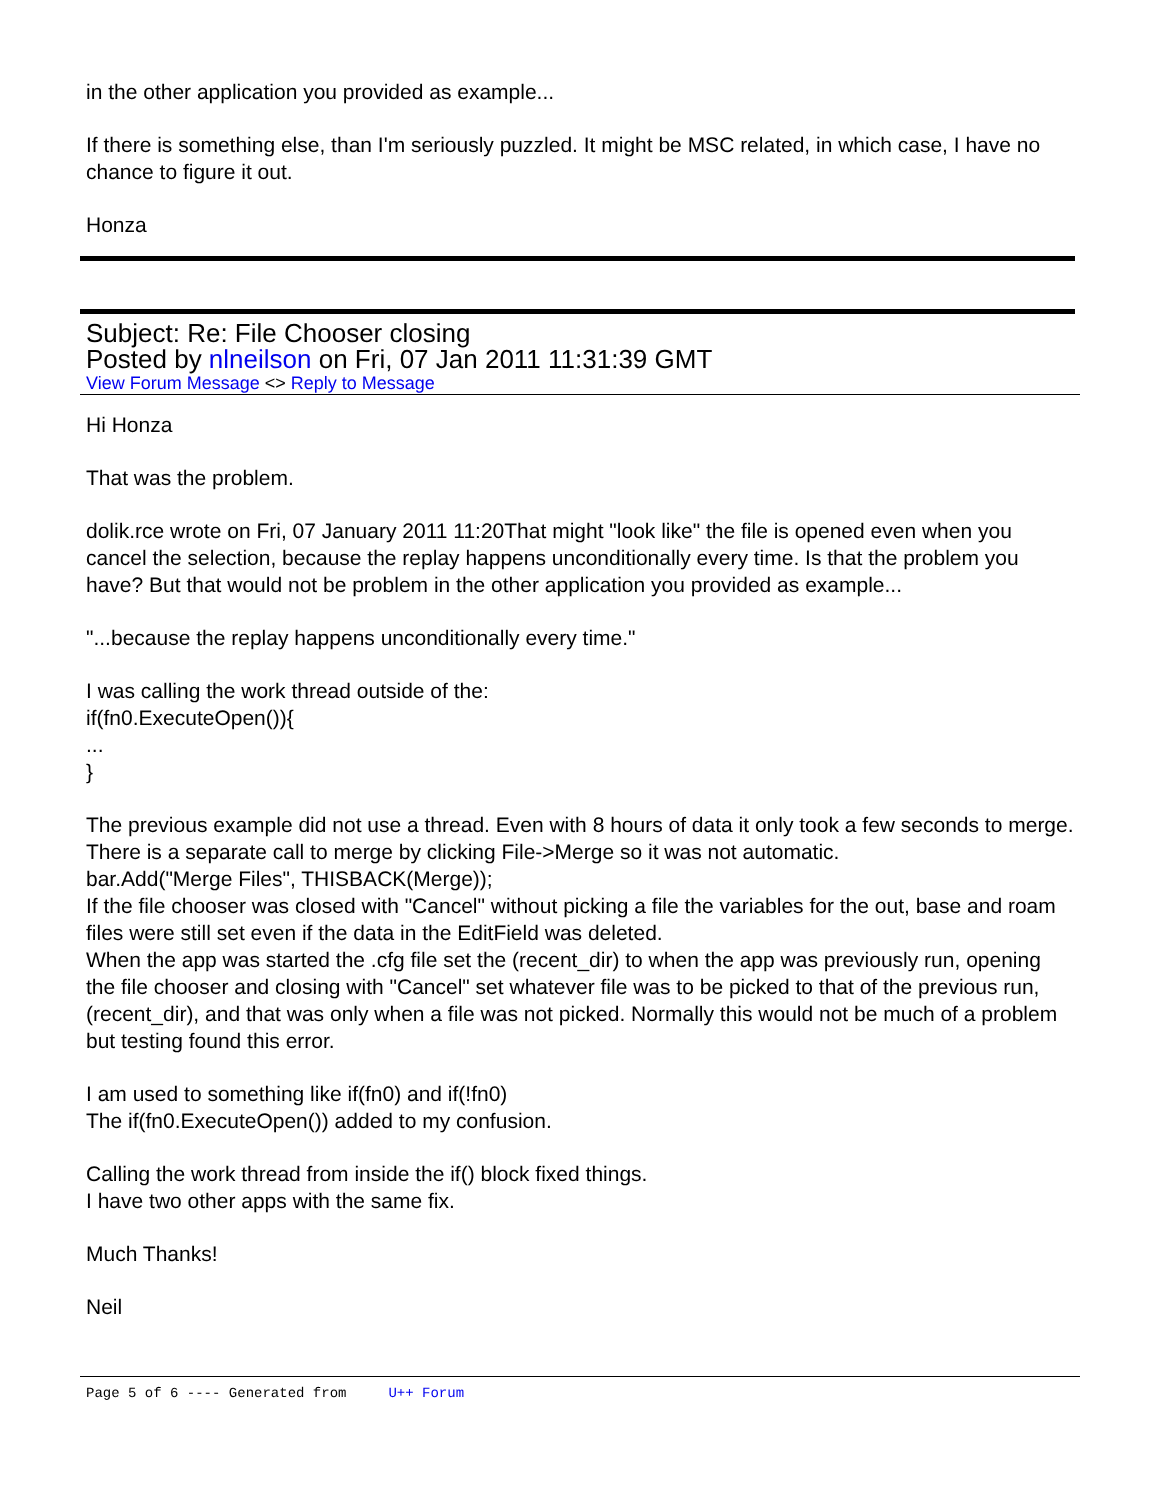in the other application you provided as example...
If there is something else, than I'm seriously puzzled. It might be MSC related, in which case, I have no chance to figure it out.
Honza
Subject: Re: File Chooser closing
Posted by nlneilson on Fri, 07 Jan 2011 11:31:39 GMT
View Forum Message <> Reply to Message
Hi Honza
That was the problem.
dolik.rce wrote on Fri, 07 January 2011 11:20That might "look like" the file is opened even when you cancel the selection, because the replay happens unconditionally every time. Is that the problem you have? But that would not be problem in the other application you provided as example...
"...because the replay happens unconditionally every time."
I was calling the work thread outside of the:
if(fn0.ExecuteOpen()){
...
}
The previous example did not use a thread. Even with 8 hours of data it only took a few seconds to merge.
There is a separate call to merge by clicking File->Merge so it was not automatic.
bar.Add("Merge Files", THISBACK(Merge));
If the file chooser was closed with "Cancel" without picking a file the variables for the out, base and roam files were still set even if the data in the EditField was deleted.
When the app was started the .cfg file set the (recent_dir) to when the app was previously run, opening the file chooser and closing with "Cancel" set whatever file was to be picked to that of the previous run, (recent_dir), and that was only when a file was not picked. Normally this would not be much of a problem but testing found this error.
I am used to something like if(fn0) and if(!fn0)
The if(fn0.ExecuteOpen()) added to my confusion.
Calling the work thread from inside the if() block fixed things.
I have two other apps with the same fix.
Much Thanks!
Neil
Page 5 of 6 ---- Generated from U++ Forum